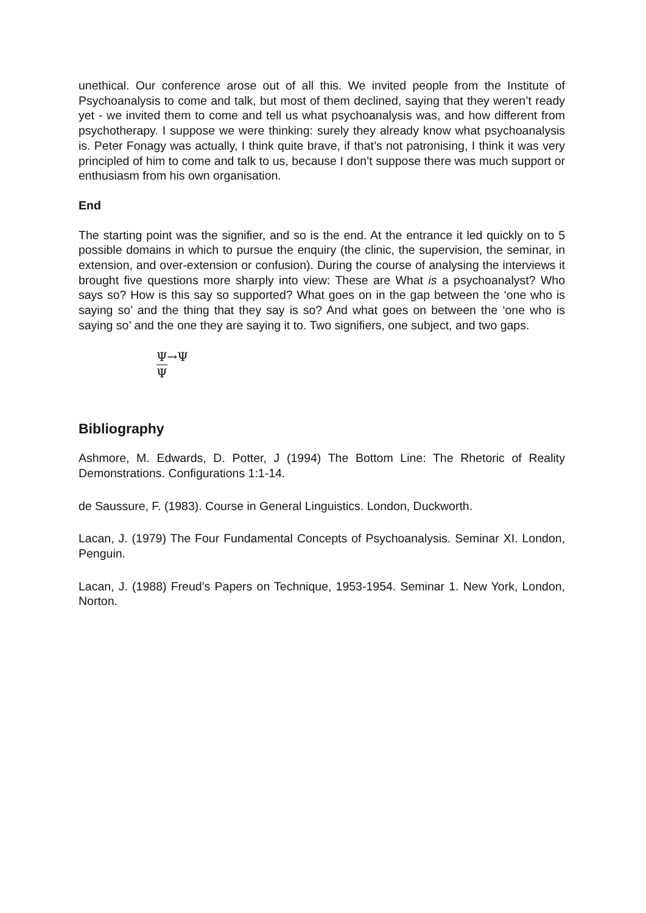unethical. Our conference arose out of all this. We invited people from the Institute of Psychoanalysis to come and talk, but most of them declined, saying that they weren’t ready yet - we invited them to come and tell us what psychoanalysis was, and how different from psychotherapy. I suppose we were thinking: surely they already know what psychoanalysis is. Peter Fonagy was actually, I think quite brave, if that’s not patronising, I think it was very principled of him to come and talk to us, because I don’t suppose there was much support or enthusiasm from his own organisation.
End
The starting point was the signifier, and so is the end. At the entrance it led quickly on to 5 possible domains in which to pursue the enquiry (the clinic, the supervision, the seminar, in extension, and over-extension or confusion). During the course of analysing the interviews it brought five questions more sharply into view: These are What is a psychoanalyst? Who says so? How is this say so supported? What goes on in the gap between the ‘one who is saying so’ and the thing that they say is so? And what goes on between the ‘one who is saying so’ and the one they are saying it to. Two signifiers, one subject, and two gaps.
Ψ→Ψ
Ψ
Bibliography
Ashmore, M. Edwards, D. Potter, J (1994) The Bottom Line: The Rhetoric of Reality Demonstrations. Configurations 1:1-14.
de Saussure, F. (1983). Course in General Linguistics. London, Duckworth.
Lacan, J. (1979) The Four Fundamental Concepts of Psychoanalysis. Seminar XI. London, Penguin.
Lacan, J. (1988) Freud’s Papers on Technique, 1953-1954. Seminar 1. New York, London, Norton.